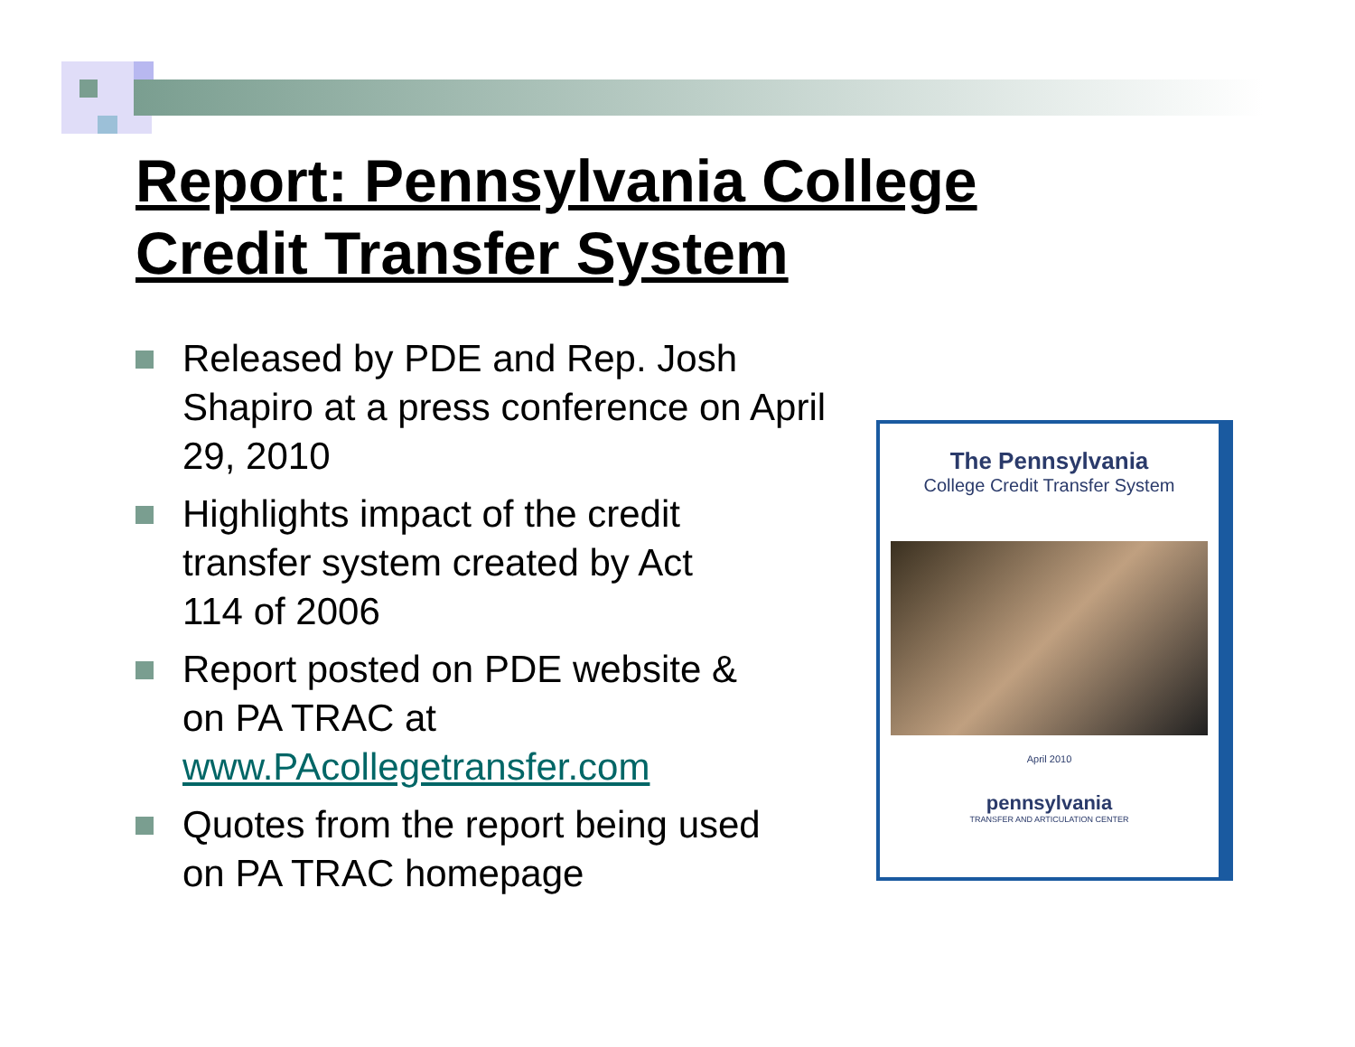Report: Pennsylvania College
Credit Transfer System
Released by PDE and Rep. Josh Shapiro at a press conference on April 29, 2010
Highlights impact of the credit transfer system created by Act 114 of 2006
Report posted on PDE website & on PA TRAC at www.PAcollegetransfer.com
Quotes from the report being used on PA TRAC homepage
The Pennsylvania
College Credit Transfer System
April 2010
pennsylvania
TRANSFER AND ARTICULATION CENTER